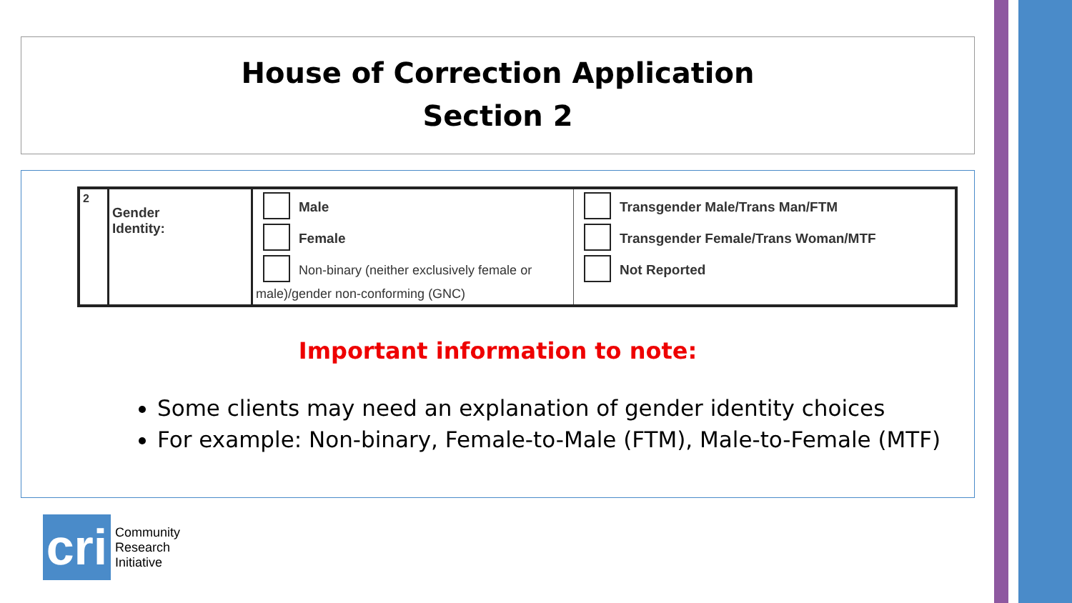House of Correction Application
Section 2
| 2 | Gender Identity: | Male Female Non-binary (neither exclusively female or male)/gender non-conforming (GNC) | Transgender Male/Trans Man/FTM Transgender Female/Trans Woman/MTF Not Reported |
Important information to note:
Some clients may need an explanation of gender identity choices
For example: Non-binary, Female-to-Male (FTM), Male-to-Female (MTF)
cri
Community
Research
Initiative